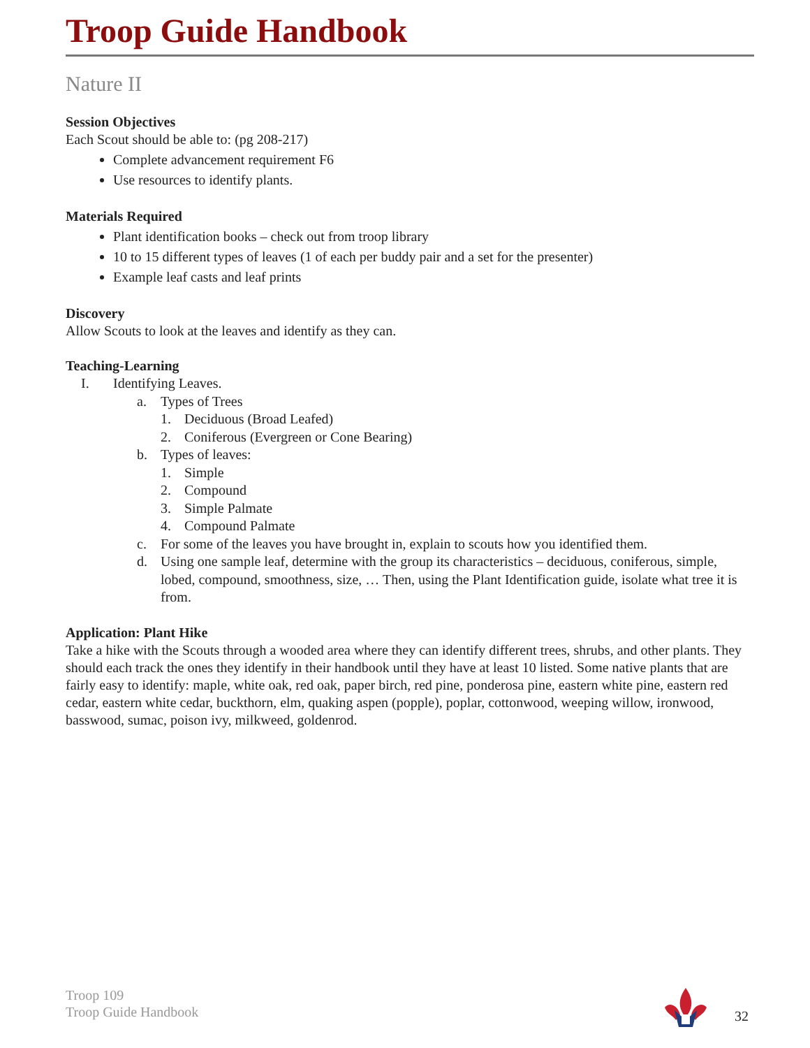Troop Guide Handbook
Nature II
Session Objectives
Each Scout should be able to: (pg 208-217)
Complete advancement requirement F6
Use resources to identify plants.
Materials Required
Plant identification books – check out from troop library
10 to 15 different types of leaves (1 of each per buddy pair and a set for the presenter)
Example leaf casts and leaf prints
Discovery
Allow Scouts to look at the leaves and identify as they can.
Teaching-Learning
I. Identifying Leaves.
a. Types of Trees
1. Deciduous (Broad Leafed)
2. Coniferous (Evergreen or Cone Bearing)
b. Types of leaves:
1. Simple
2. Compound
3. Simple Palmate
4. Compound Palmate
c. For some of the leaves you have brought in, explain to scouts how you identified them.
d. Using one sample leaf, determine with the group its characteristics – deciduous, coniferous, simple, lobed, compound, smoothness, size, … Then, using the Plant Identification guide, isolate what tree it is from.
Application: Plant Hike
Take a hike with the Scouts through a wooded area where they can identify different trees, shrubs, and other plants. They should each track the ones they identify in their handbook until they have at least 10 listed. Some native plants that are fairly easy to identify: maple, white oak, red oak, paper birch, red pine, ponderosa pine, eastern white pine, eastern red cedar, eastern white cedar, buckthorn, elm, quaking aspen (popple), poplar, cottonwood, weeping willow, ironwood, basswood, sumac, poison ivy, milkweed, goldenrod.
Troop 109
Troop Guide Handbook
32